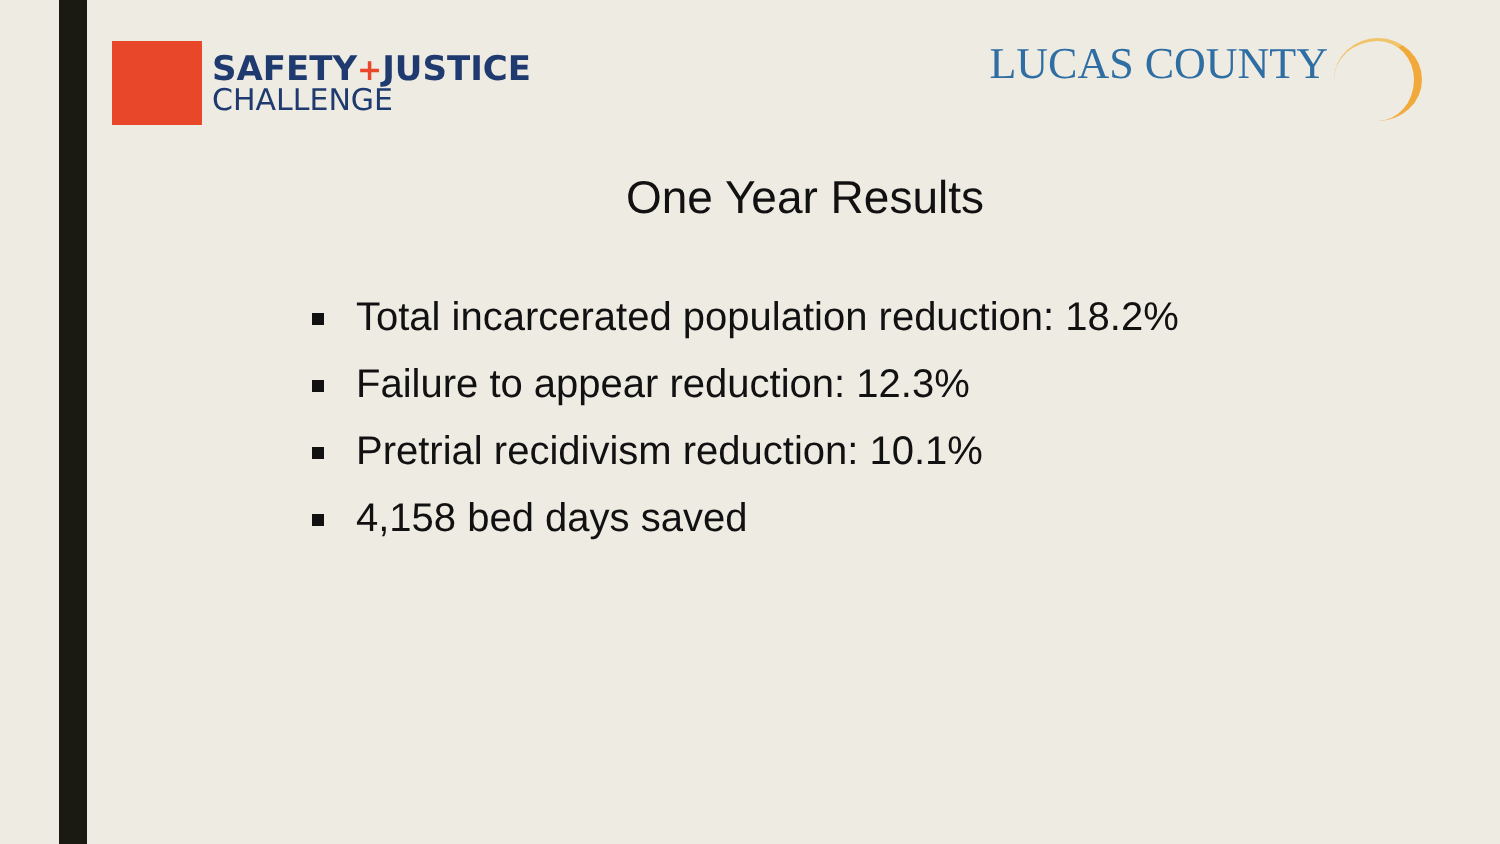SAFETY+JUSTICE
CHALLENGE
LUCAS COUNTY
One Year Results
Total incarcerated population reduction: 18.2%
Failure to appear reduction: 12.3%
Pretrial recidivism reduction: 10.1%
4,158 bed days saved